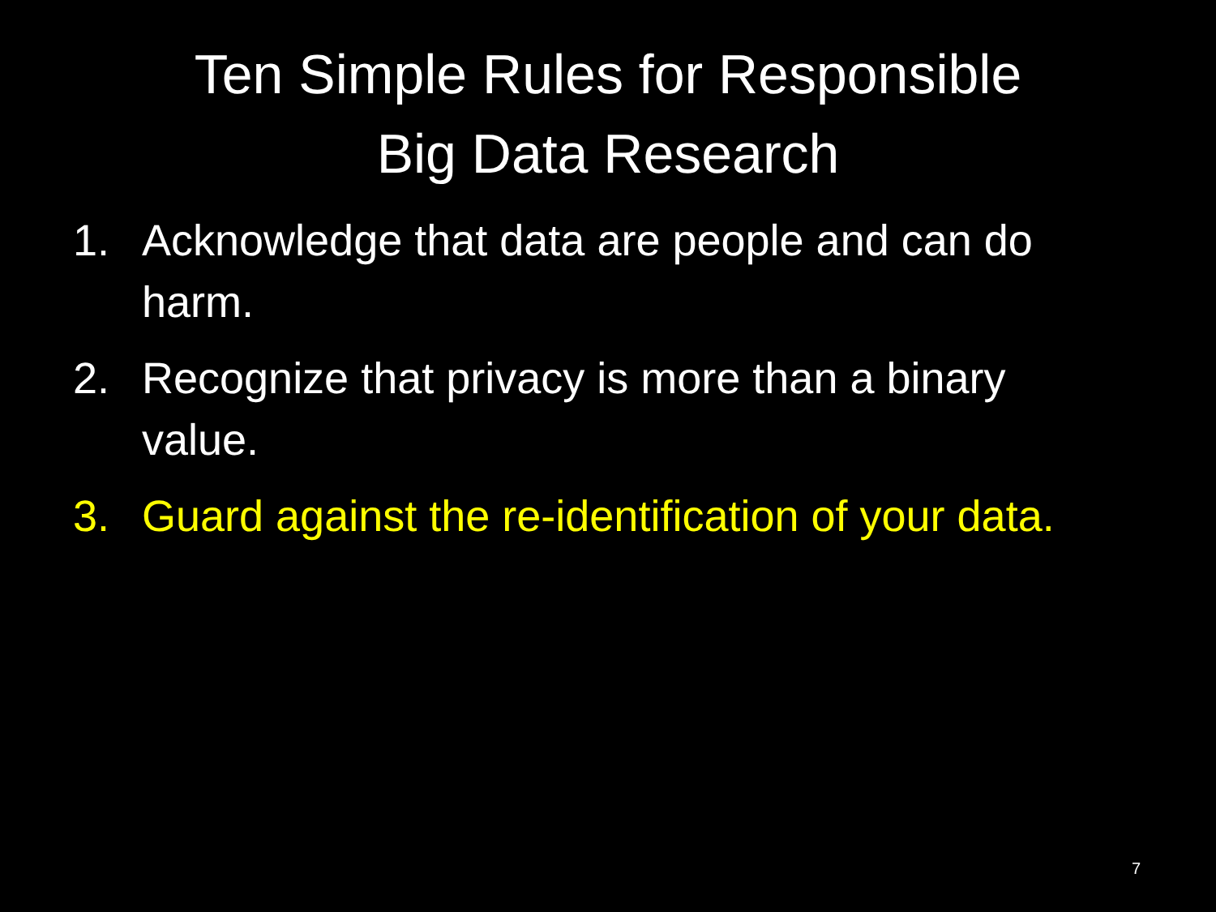Ten Simple Rules for Responsible
Big Data Research
1. Acknowledge that data are people and can do harm.
2. Recognize that privacy is more than a binary value.
3. Guard against the re-identification of your data.
7